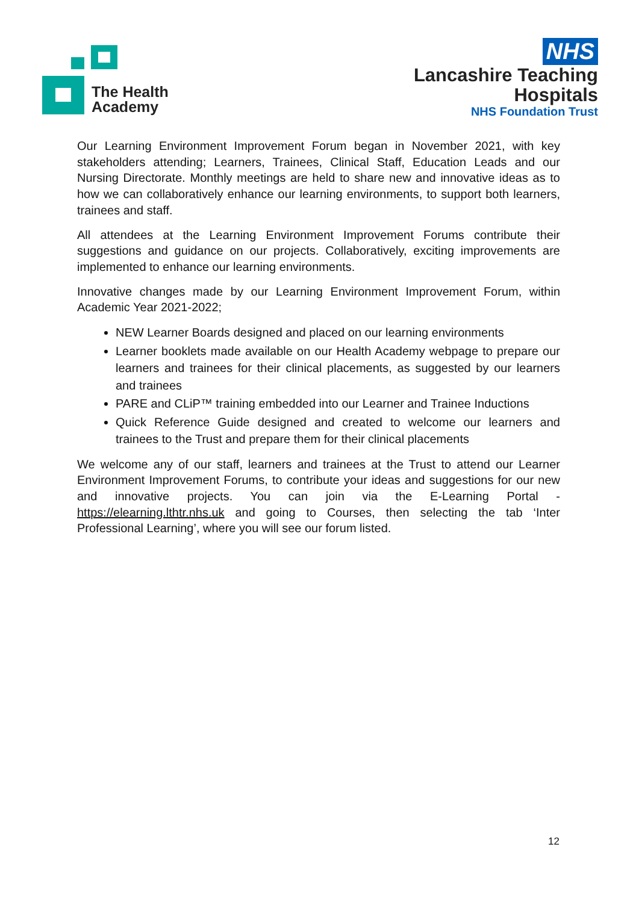The Health
Academy
NHS
Lancashire Teaching
Hospitals
NHS Foundation Trust
Our Learning Environment Improvement Forum began in November 2021, with key stakeholders attending; Learners, Trainees, Clinical Staff, Education Leads and our Nursing Directorate. Monthly meetings are held to share new and innovative ideas as to how we can collaboratively enhance our learning environments, to support both learners, trainees and staff.
All attendees at the Learning Environment Improvement Forums contribute their suggestions and guidance on our projects. Collaboratively, exciting improvements are implemented to enhance our learning environments.
Innovative changes made by our Learning Environment Improvement Forum, within Academic Year 2021-2022;
NEW Learner Boards designed and placed on our learning environments
Learner booklets made available on our Health Academy webpage to prepare our learners and trainees for their clinical placements, as suggested by our learners and trainees
PARE and CLiP™ training embedded into our Learner and Trainee Inductions
Quick Reference Guide designed and created to welcome our learners and trainees to the Trust and prepare them for their clinical placements
We welcome any of our staff, learners and trainees at the Trust to attend our Learner Environment Improvement Forums, to contribute your ideas and suggestions for our new and innovative projects. You can join via the E-Learning Portal - https://elearning.lthtr.nhs.uk and going to Courses, then selecting the tab ‘Inter Professional Learning’, where you will see our forum listed.
12